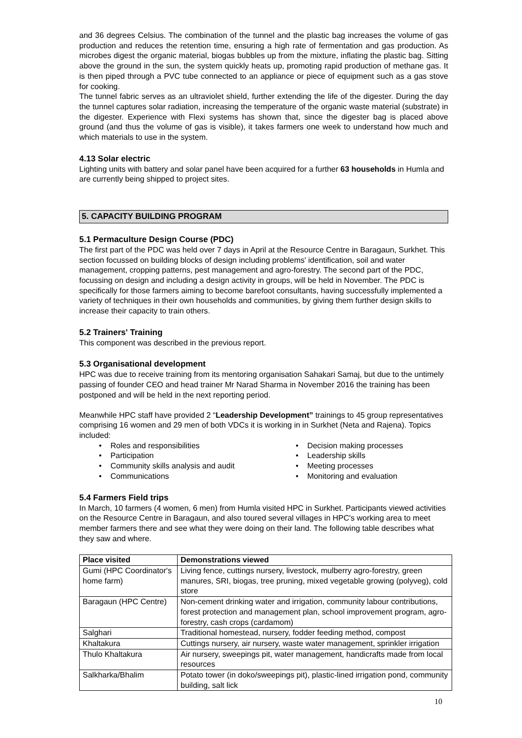and 36 degrees Celsius. The combination of the tunnel and the plastic bag increases the volume of gas production and reduces the retention time, ensuring a high rate of fermentation and gas production. As microbes digest the organic material, biogas bubbles up from the mixture, inflating the plastic bag. Sitting above the ground in the sun, the system quickly heats up, promoting rapid production of methane gas. It is then piped through a PVC tube connected to an appliance or piece of equipment such as a gas stove for cooking.
The tunnel fabric serves as an ultraviolet shield, further extending the life of the digester. During the day the tunnel captures solar radiation, increasing the temperature of the organic waste material (substrate) in the digester. Experience with Flexi systems has shown that, since the digester bag is placed above ground (and thus the volume of gas is visible), it takes farmers one week to understand how much and which materials to use in the system.
4.13 Solar electric
Lighting units with battery and solar panel have been acquired for a further 63 households in Humla and are currently being shipped to project sites.
5. CAPACITY BUILDING PROGRAM
5.1 Permaculture Design Course (PDC)
The first part of the PDC was held over 7 days in April at the Resource Centre in Baragaun, Surkhet. This section focussed on building blocks of design including problems' identification, soil and water management, cropping patterns, pest management and agro-forestry. The second part of the PDC, focussing on design and including a design activity in groups, will be held in November. The PDC is specifically for those farmers aiming to become barefoot consultants, having successfully implemented a variety of techniques in their own households and communities, by giving them further design skills to increase their capacity to train others.
5.2 Trainers' Training
This component was described in the previous report.
5.3 Organisational development
HPC was due to receive training from its mentoring organisation Sahakari Samaj, but due to the untimely passing of founder CEO and head trainer Mr Narad Sharma in November 2016 the training has been postponed and will be held in the next reporting period.
Meanwhile HPC staff have provided 2 “Leadership Development” trainings to 45 group representatives comprising 16 women and 29 men of both VDCs it is working in in Surkhet (Neta and Rajena). Topics included:
• Roles and responsibilities
• Decision making processes
• Participation
• Leadership skills
• Community skills analysis and audit
• Meeting processes
• Communications
• Monitoring and evaluation
5.4 Farmers Field trips
In March, 10 farmers (4 women, 6 men) from Humla visited HPC in Surkhet. Participants viewed activities on the Resource Centre in Baragaun, and also toured several villages in HPC's working area to meet member farmers there and see what they were doing on their land. The following table describes what they saw and where.
| Place visited | Demonstrations viewed |
| --- | --- |
| Gumi (HPC Coordinator's home farm) | Living fence, cuttings nursery, livestock, mulberry agro-forestry, green manures, SRI, biogas, tree pruning, mixed vegetable growing (polyveg), cold store |
| Baragaun (HPC Centre) | Non-cement drinking water and irrigation, community labour contributions, forest protection and management plan, school improvement program, agro-forestry, cash crops (cardamom) |
| Salghari | Traditional homestead, nursery, fodder feeding method, compost |
| Khaltakura | Cuttings nursery, air nursery, waste water management, sprinkler irrigation |
| Thulo Khaltakura | Air nursery, sweepings pit, water management, handicrafts made from local resources |
| Salkharka/Bhalim | Potato tower (in doko/sweepings pit), plastic-lined irrigation pond, community building, salt lick |
10